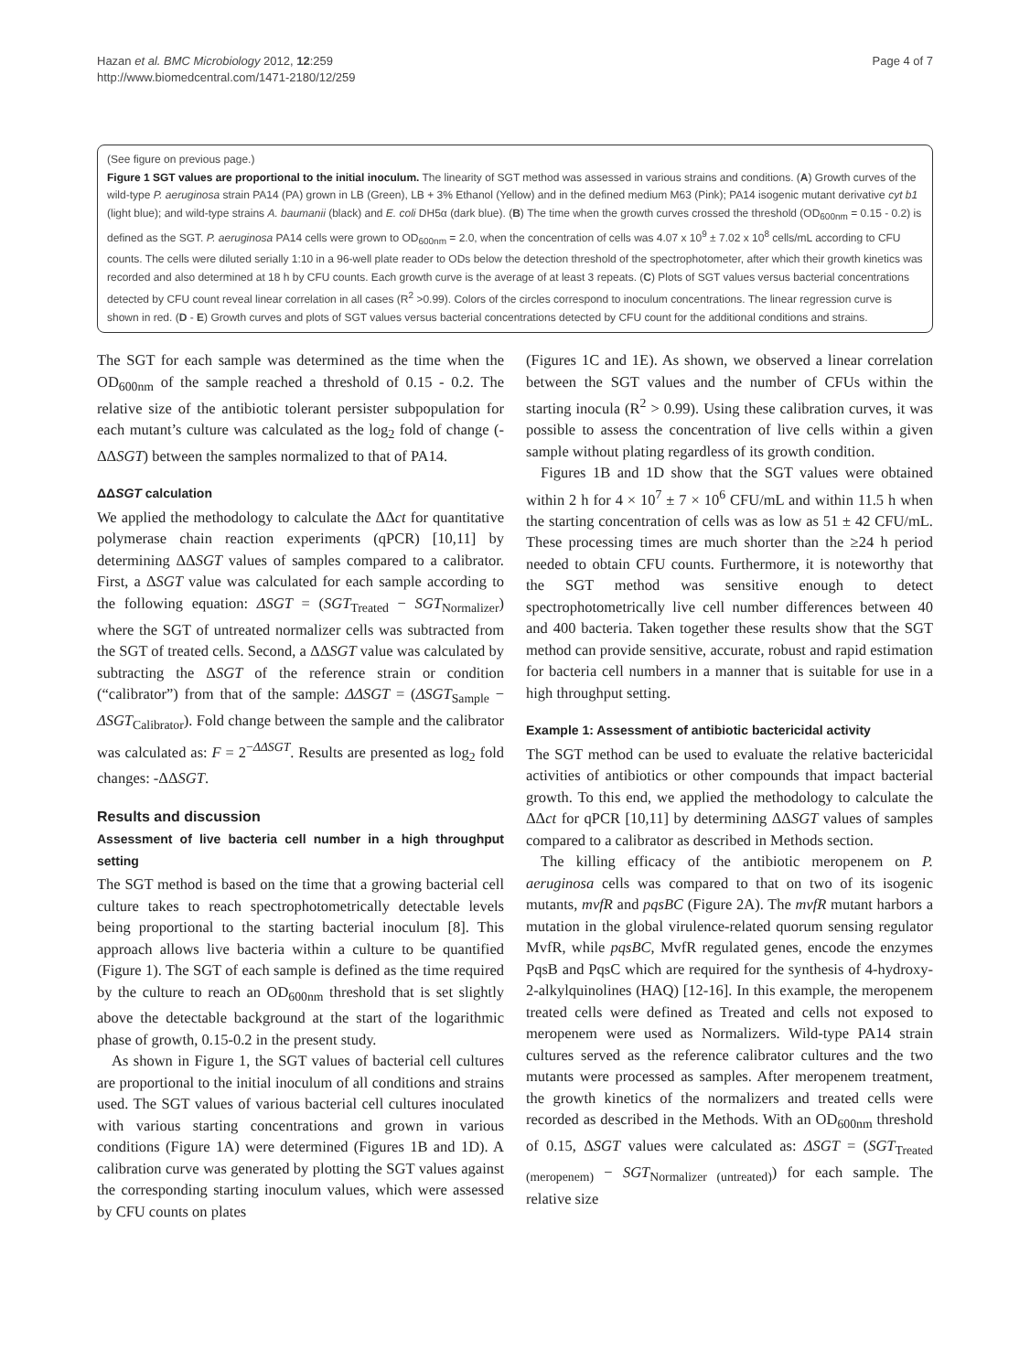Hazan et al. BMC Microbiology 2012, 12:259
http://www.biomedcentral.com/1471-2180/12/259
Page 4 of 7
(See figure on previous page.)
Figure 1 SGT values are proportional to the initial inoculum. The linearity of SGT method was assessed in various strains and conditions. (A) Growth curves of the wild-type P. aeruginosa strain PA14 (PA) grown in LB (Green), LB + 3% Ethanol (Yellow) and in the defined medium M63 (Pink); PA14 isogenic mutant derivative cyt b1 (light blue); and wild-type strains A. baumanii (black) and E. coli DH5α (dark blue). (B) The time when the growth curves crossed the threshold (OD<sub>600nm</sub> = 0.15 - 0.2) is defined as the SGT. P. aeruginosa PA14 cells were grown to OD<sub>600nm</sub> = 2.0, when the concentration of cells was 4.07 x 10<sup>9</sup> ± 7.02 x 10<sup>8</sup> cells/mL according to CFU counts. The cells were diluted serially 1:10 in a 96-well plate reader to ODs below the detection threshold of the spectrophotometer, after which their growth kinetics was recorded and also determined at 18 h by CFU counts. Each growth curve is the average of at least 3 repeats. (C) Plots of SGT values versus bacterial concentrations detected by CFU count reveal linear correlation in all cases (R<sup>2</sup> >0.99). Colors of the circles correspond to inoculum concentrations. The linear regression curve is shown in red. (D - E) Growth curves and plots of SGT values versus bacterial concentrations detected by CFU count for the additional conditions and strains.
The SGT for each sample was determined as the time when the OD<sub>600nm</sub> of the sample reached a threshold of 0.15 - 0.2. The relative size of the antibiotic tolerant persister subpopulation for each mutant’s culture was calculated as the log<sub>2</sub> fold of change (-ΔΔSGT) between the samples normalized to that of PA14.
ΔΔSGT calculation
We applied the methodology to calculate the ΔΔct for quantitative polymerase chain reaction experiments (qPCR) [10,11] by determining ΔΔSGT values of samples compared to a calibrator. First, a ΔSGT value was calculated for each sample according to the following equation: ΔSGT = (SGT<sub>Treated</sub> − SGT<sub>Normalizer</sub>) where the SGT of untreated normalizer cells was subtracted from the SGT of treated cells. Second, a ΔΔSGT value was calculated by subtracting the ΔSGT of the reference strain or condition (“calibrator”) from that of the sample: ΔΔSGT = (ΔSGT<sub>Sample</sub> − ΔSGT<sub>Calibrator</sub>). Fold change between the sample and the calibrator was calculated as: F = 2<sup>−ΔΔSGT</sup>. Results are presented as log<sub>2</sub> fold changes: -ΔΔSGT.
Results and discussion
Assessment of live bacteria cell number in a high throughput setting
The SGT method is based on the time that a growing bacterial cell culture takes to reach spectrophotometrically detectable levels being proportional to the starting bacterial inoculum [8]. This approach allows live bacteria within a culture to be quantified (Figure 1). The SGT of each sample is defined as the time required by the culture to reach an OD<sub>600nm</sub> threshold that is set slightly above the detectable background at the start of the logarithmic phase of growth, 0.15-0.2 in the present study.
As shown in Figure 1, the SGT values of bacterial cell cultures are proportional to the initial inoculum of all conditions and strains used. The SGT values of various bacterial cell cultures inoculated with various starting concentrations and grown in various conditions (Figure 1A) were determined (Figures 1B and 1D). A calibration curve was generated by plotting the SGT values against the corresponding starting inoculum values, which were assessed by CFU counts on plates
(Figures 1C and 1E). As shown, we observed a linear correlation between the SGT values and the number of CFUs within the starting inocula (R<sup>2</sup> > 0.99). Using these calibration curves, it was possible to assess the concentration of live cells within a given sample without plating regardless of its growth condition.
Figures 1B and 1D show that the SGT values were obtained within 2 h for 4 × 10<sup>7</sup> ± 7 × 10<sup>6</sup> CFU/mL and within 11.5 h when the starting concentration of cells was as low as 51 ± 42 CFU/mL. These processing times are much shorter than the ≥24 h period needed to obtain CFU counts. Furthermore, it is noteworthy that the SGT method was sensitive enough to detect spectrophotometrically live cell number differences between 40 and 400 bacteria. Taken together these results show that the SGT method can provide sensitive, accurate, robust and rapid estimation for bacteria cell numbers in a manner that is suitable for use in a high throughput setting.
Example 1: Assessment of antibiotic bactericidal activity
The SGT method can be used to evaluate the relative bactericidal activities of antibiotics or other compounds that impact bacterial growth. To this end, we applied the methodology to calculate the ΔΔct for qPCR [10,11] by determining ΔΔSGT values of samples compared to a calibrator as described in Methods section.
The killing efficacy of the antibiotic meropenem on P. aeruginosa cells was compared to that on two of its isogenic mutants, mvfR and pqsBC (Figure 2A). The mvfR mutant harbors a mutation in the global virulence-related quorum sensing regulator MvfR, while pqsBC, MvfR regulated genes, encode the enzymes PqsB and PqsC which are required for the synthesis of 4-hydroxy-2-alkylquinolines (HAQ) [12-16]. In this example, the meropenem treated cells were defined as Treated and cells not exposed to meropenem were used as Normalizers. Wild-type PA14 strain cultures served as the reference calibrator cultures and the two mutants were processed as samples. After meropenem treatment, the growth kinetics of the normalizers and treated cells were recorded as described in the Methods. With an OD<sub>600nm</sub> threshold of 0.15, ΔSGT values were calculated as: ΔSGT = (SGT<sub>Treated (meropenem)</sub> − SGT<sub>Normalizer (untreated)</sub>) for each sample. The relative size